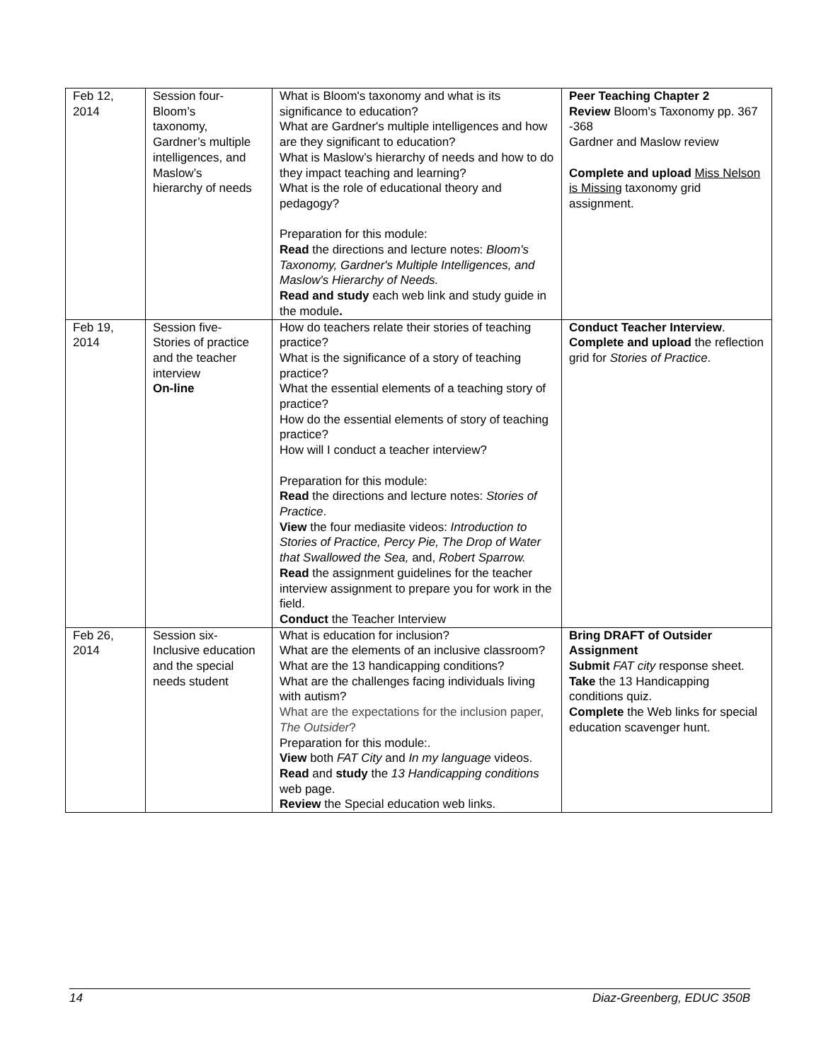| Feb 12, 2014 | Session four- Bloom’s taxonomy, Gardner’s multiple intelligences, and Maslow’s hierarchy of needs | What is Bloom's taxonomy and what is its significance to education? What are Gardner's multiple intelligences and how are they significant to education? What is Maslow’s hierarchy of needs and how to do they impact teaching and learning? What is the role of educational theory and pedagogy? Preparation for this module: Read the directions and lecture notes: Bloom's Taxonomy, Gardner's Multiple Intelligences, and Maslow's Hierarchy of Needs. Read and study each web link and study guide in the module . | Peer Teaching Chapter 2 Review Bloom's Taxonomy pp. 367 -368 Gardner and Maslow review Complete and upload Miss Nelson is Missing taxonomy grid assignment. |
| Feb 19, 2014 | Session five- Stories of practice and the teacher interview On-line | How do teachers relate their stories of teaching practice? What is the significance of a story of teaching practice? What the essential elements of a teaching story of practice? How do the essential elements of story of teaching practice? How will I conduct a teacher interview? Preparation for this module: Read the directions and lecture notes: Stories of Practice . View the four mediasite videos: Introduction to Stories of Practice, Percy Pie, The Drop of Water that Swallowed the Sea, and, Robert Sparrow. Read the assignment guidelines for the teacher interview assignment to prepare you for work in the field. Conduct the Teacher Interview | Conduct Teacher Interview . Complete and upload the reflection grid for Stories of Practice . |
| Feb 26, 2014 | Session six- Inclusive education and the special needs student | What is education for inclusion? What are the elements of an inclusive classroom? What are the 13 handicapping conditions? What are the challenges facing individuals living with autism? What are the expectations for the inclusion paper, The Outsider ? Preparation for this module:. View both FAT City and In my language videos. Read and study the 13 Handicapping conditions web page. Review the Special education web links. | Bring DRAFT of Outsider Assignment Submit FAT city response sheet. Take the 13 Handicapping conditions quiz. Complete the Web links for special education scavenger hunt. |
14 Diaz-Greenberg, EDUC 350B